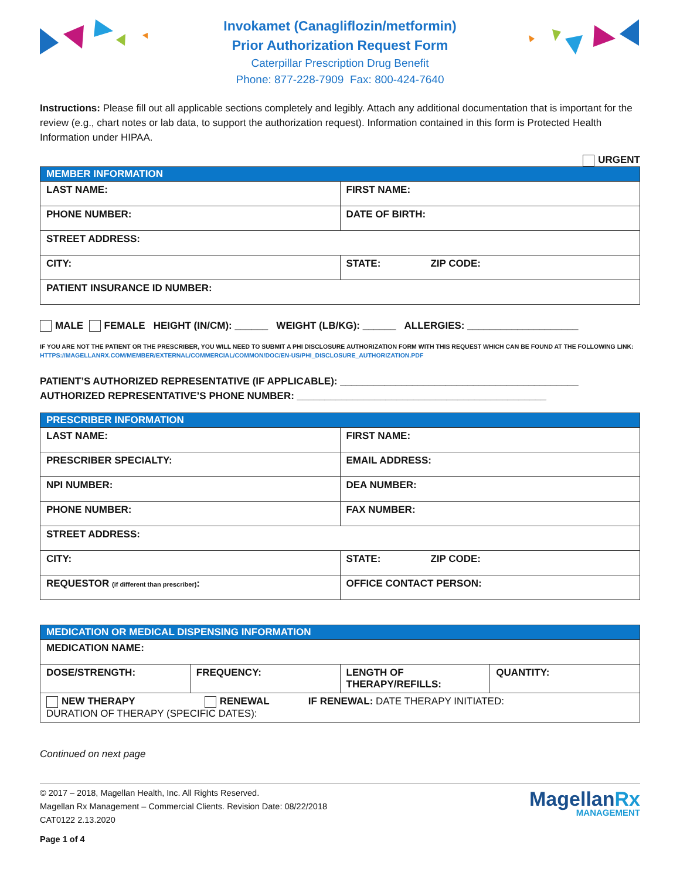Invokamet (Canagliflozin/metformin)
Prior Authorization Request Form
Caterpillar Prescription Drug Benefit
Phone: 877-228-7909 Fax: 800-424-7640
Instructions: Please fill out all applicable sections completely and legibly. Attach any additional documentation that is important for the review (e.g., chart notes or lab data, to support the authorization request). Information contained in this form is Protected Health Information under HIPAA.
URGENT
| MEMBER INFORMATION | |
| --- | --- |
| LAST NAME: | FIRST NAME: |
| PHONE NUMBER: | DATE OF BIRTH: |
| STREET ADDRESS: | |
| CITY: | STATE: ZIP CODE: |
| PATIENT INSURANCE ID NUMBER: | |
MALE FEMALE HEIGHT (IN/CM): ______ WEIGHT (LB/KG): ______ ALLERGIES: ____________________
IF YOU ARE NOT THE PATIENT OR THE PRESCRIBER, YOU WILL NEED TO SUBMIT A PHI DISCLOSURE AUTHORIZATION FORM WITH THIS REQUEST WHICH CAN BE FOUND AT THE FOLLOWING LINK: HTTPS://MAGELLANRX.COM/MEMBER/EXTERNAL/COMMERCIAL/COMMON/DOC/EN-US/PHI_DISCLOSURE_AUTHORIZATION.PDF
PATIENT’S AUTHORIZED REPRESENTATIVE (IF APPLICABLE): ___________________________________________
AUTHORIZED REPRESENTATIVE’S PHONE NUMBER: _____________________________________________
| PRESCRIBER INFORMATION | |
| --- | --- |
| LAST NAME: | FIRST NAME: |
| PRESCRIBER SPECIALTY: | EMAIL ADDRESS: |
| NPI NUMBER: | DEA NUMBER: |
| PHONE NUMBER: | FAX NUMBER: |
| STREET ADDRESS: | |
| CITY: | STATE: ZIP CODE: |
| REQUESTOR (if different than prescriber) : | OFFICE CONTACT PERSON: |
| MEDICATION OR MEDICAL DISPENSING INFORMATION | | | |
| --- | --- | --- | --- |
| MEDICATION NAME: | | | |
| DOSE/STRENGTH: | FREQUENCY: | LENGTH OF THERAPY/REFILLS: | QUANTITY: |
| NEW THERAPY RENEWAL IF RENEWAL: DATE THERAPY INITIATED: DURATION OF THERAPY (SPECIFIC DATES): | | | |
Continued on next page
© 2017 – 2018, Magellan Health, Inc. All Rights Reserved.
Magellan Rx Management – Commercial Clients. Revision Date: 08/22/2018
CAT0122 2.13.2020
Page 1 of 4
MagellanRx
MANAGEMENT